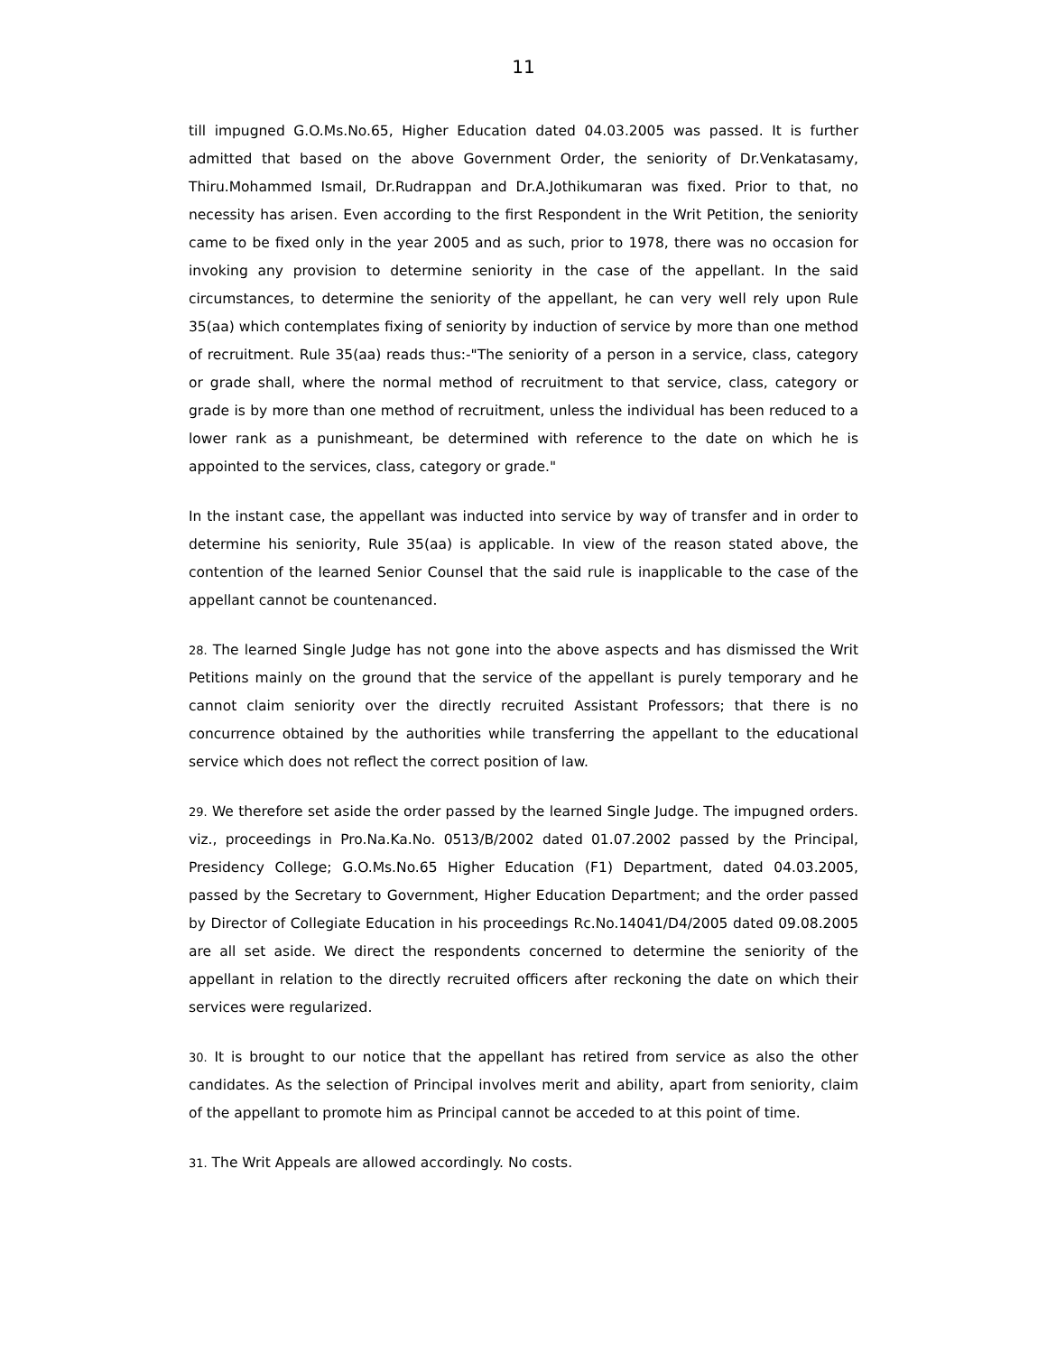11
till impugned G.O.Ms.No.65, Higher Education dated 04.03.2005 was passed. It is further admitted that based on the above Government Order, the seniority of Dr.Venkatasamy, Thiru.Mohammed Ismail, Dr.Rudrappan and Dr.A.Jothikumaran was fixed. Prior to that, no necessity has arisen. Even according to the first Respondent in the Writ Petition, the seniority came to be fixed only in the year 2005 and as such, prior to 1978, there was no occasion for invoking any provision to determine seniority in the case of the appellant. In the said circumstances, to determine the seniority of the appellant, he can very well rely upon Rule 35(aa) which contemplates fixing of seniority by induction of service by more than one method of recruitment. Rule 35(aa) reads thus:-"The seniority of a person in a service, class, category or grade shall, where the normal method of recruitment to that service, class, category or grade is by more than one method of recruitment, unless the individual has been reduced to a lower rank as a punishmeant, be determined with reference to the date on which he is appointed to the services, class, category or grade."
In the instant case, the appellant was inducted into service by way of transfer and in order to determine his seniority, Rule 35(aa) is applicable. In view of the reason stated above, the contention of the learned Senior Counsel that the said rule is inapplicable to the case of the appellant cannot be countenanced.
28. The learned Single Judge has not gone into the above aspects and has dismissed the Writ Petitions mainly on the ground that the service of the appellant is purely temporary and he cannot claim seniority over the directly recruited Assistant Professors; that there is no concurrence obtained by the authorities while transferring the appellant to the educational service which does not reflect the correct position of law.
29. We therefore set aside the order passed by the learned Single Judge. The impugned orders. viz., proceedings in Pro.Na.Ka.No. 0513/B/2002 dated 01.07.2002 passed by the Principal, Presidency College; G.O.Ms.No.65 Higher Education (F1) Department, dated 04.03.2005, passed by the Secretary to Government, Higher Education Department; and the order passed by Director of Collegiate Education in his proceedings Rc.No.14041/D4/2005 dated 09.08.2005 are all set aside. We direct the respondents concerned to determine the seniority of the appellant in relation to the directly recruited officers after reckoning the date on which their services were regularized.
30. It is brought to our notice that the appellant has retired from service as also the other candidates. As the selection of Principal involves merit and ability, apart from seniority, claim of the appellant to promote him as Principal cannot be acceded to at this point of time.
31. The Writ Appeals are allowed accordingly. No costs.